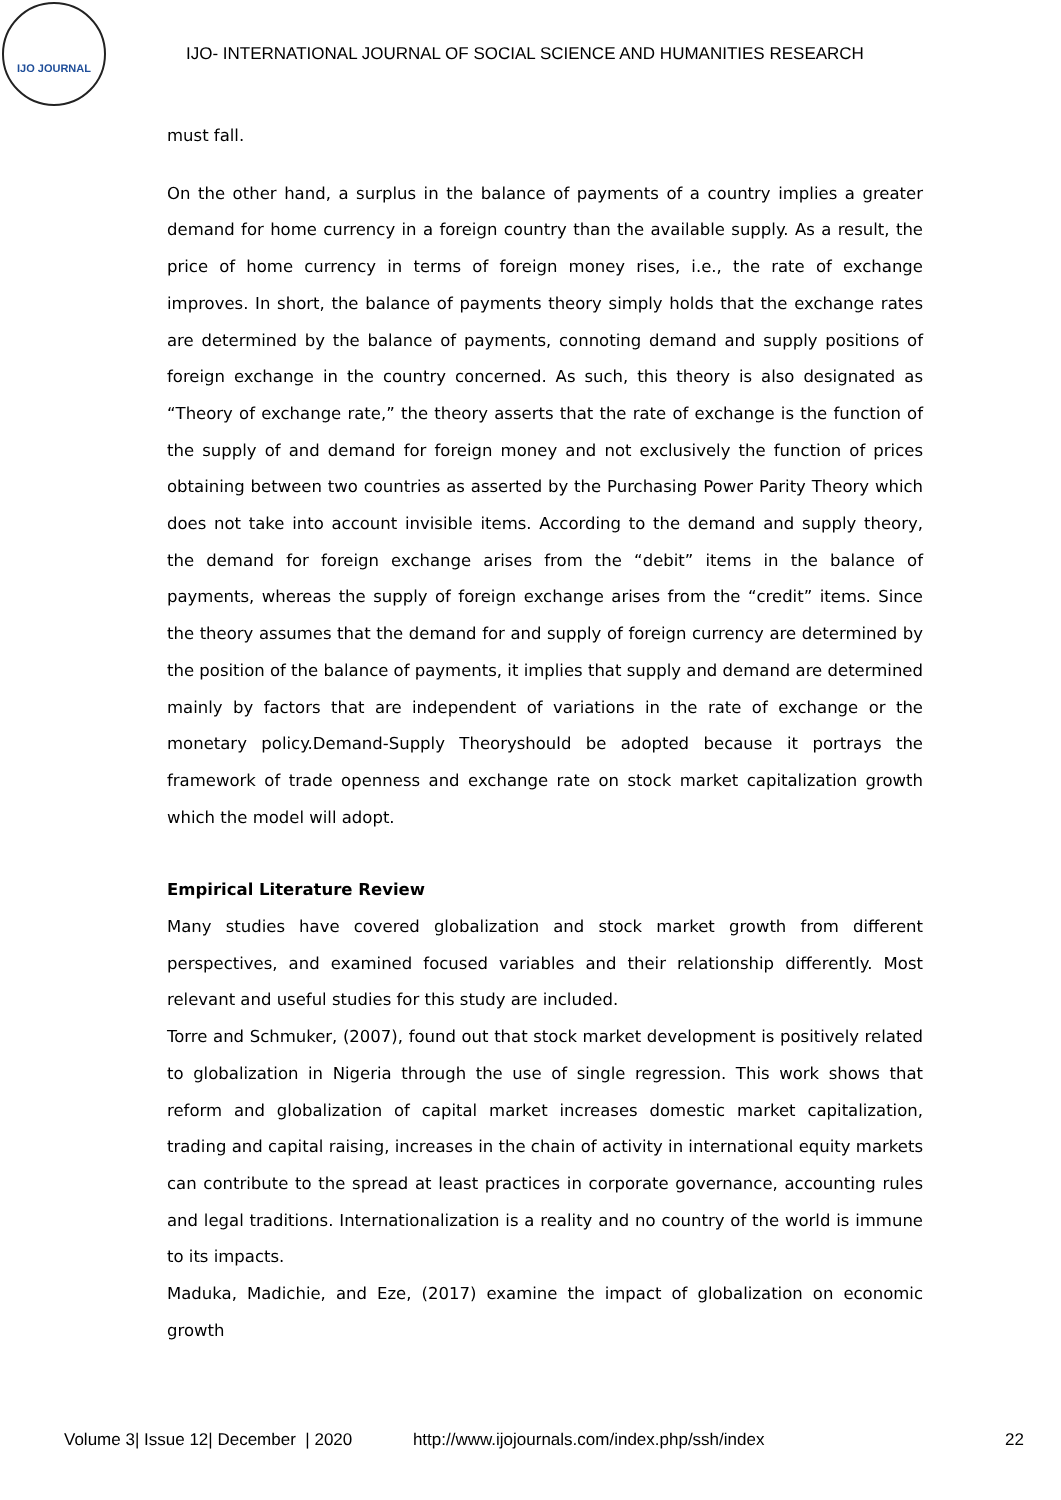IJO JOURNAL
IJO- INTERNATIONAL JOURNAL OF SOCIAL SCIENCE AND HUMANITIES RESEARCH
must fall.
On the other hand, a surplus in the balance of payments of a country implies a greater demand for home currency in a foreign country than the available supply. As a result, the price of home currency in terms of foreign money rises, i.e., the rate of exchange improves. In short, the balance of payments theory simply holds that the exchange rates are determined by the balance of payments, connoting demand and supply positions of foreign exchange in the country concerned. As such, this theory is also designated as “Theory of exchange rate,” the theory asserts that the rate of exchange is the function of the supply of and demand for foreign money and not exclusively the function of prices obtaining between two countries as asserted by the Purchasing Power Parity Theory which does not take into account invisible items. According to the demand and supply theory, the demand for foreign exchange arises from the “debit” items in the balance of payments, whereas the supply of foreign exchange arises from the “credit” items. Since the theory assumes that the demand for and supply of foreign currency are determined by the position of the balance of payments, it implies that supply and demand are determined mainly by factors that are independent of variations in the rate of exchange or the monetary policy.Demand-Supply Theoryshould be adopted because it portrays the framework of trade openness and exchange rate on stock market capitalization growth which the model will adopt.
Empirical Literature Review
Many studies have covered globalization and stock market growth from different perspectives, and examined focused variables and their relationship differently. Most relevant and useful studies for this study are included.
Torre and Schmuker, (2007), found out that stock market development is positively related to globalization in Nigeria through the use of single regression. This work shows that reform and globalization of capital market increases domestic market capitalization, trading and capital raising, increases in the chain of activity in international equity markets can contribute to the spread at least practices in corporate governance, accounting rules and legal traditions. Internationalization is a reality and no country of the world is immune to its impacts.
Maduka, Madichie, and Eze, (2017) examine the impact of globalization on economic growth
Volume 3| Issue 12| December | 2020 http://www.ijojournals.com/index.php/ssh/index 22